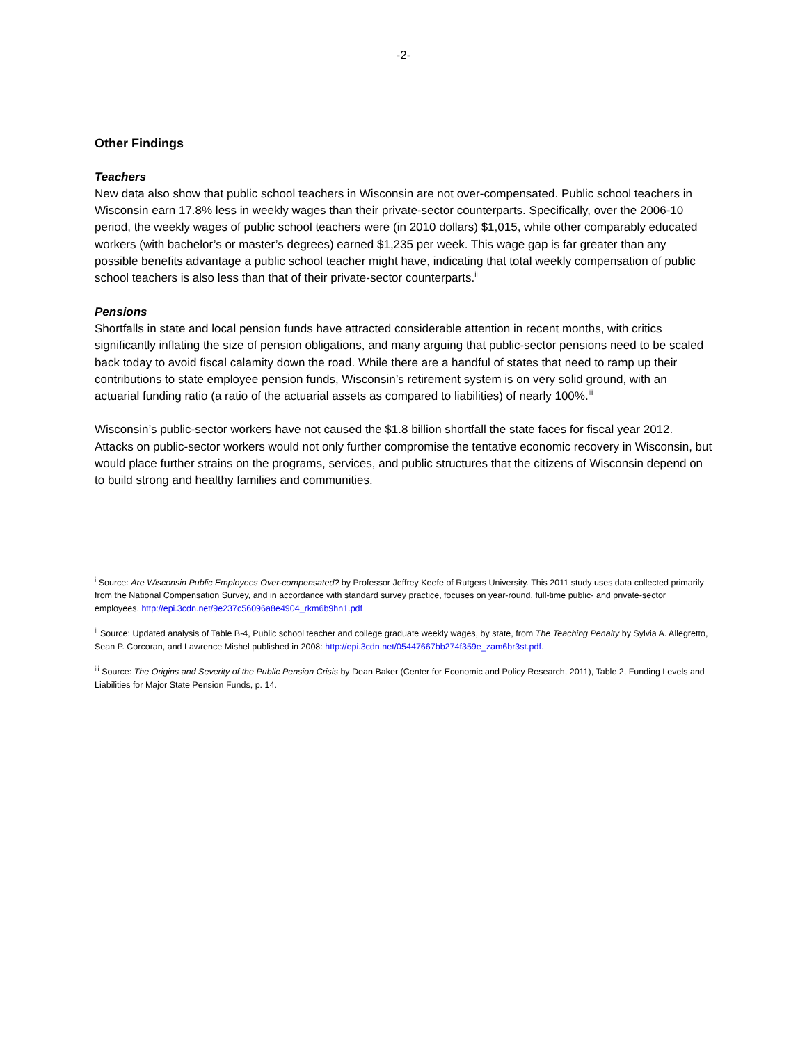-2-
Other Findings
Teachers
New data also show that public school teachers in Wisconsin are not over-compensated. Public school teachers in Wisconsin earn 17.8% less in weekly wages than their private-sector counterparts. Specifically, over the 2006-10 period, the weekly wages of public school teachers were (in 2010 dollars) $1,015, while other comparably educated workers (with bachelor’s or master’s degrees) earned $1,235 per week. This wage gap is far greater than any possible benefits advantage a public school teacher might have, indicating that total weekly compensation of public school teachers is also less than that of their private-sector counterparts.<sup>ii</sup>
Pensions
Shortfalls in state and local pension funds have attracted considerable attention in recent months, with critics significantly inflating the size of pension obligations, and many arguing that public-sector pensions need to be scaled back today to avoid fiscal calamity down the road. While there are a handful of states that need to ramp up their contributions to state employee pension funds, Wisconsin’s retirement system is on very solid ground, with an actuarial funding ratio (a ratio of the actuarial assets as compared to liabilities) of nearly 100%.<sup>iii</sup>
Wisconsin’s public-sector workers have not caused the $1.8 billion shortfall the state faces for fiscal year 2012. Attacks on public-sector workers would not only further compromise the tentative economic recovery in Wisconsin, but would place further strains on the programs, services, and public structures that the citizens of Wisconsin depend on to build strong and healthy families and communities.
<sup>i</sup> Source: Are Wisconsin Public Employees Over-compensated? by Professor Jeffrey Keefe of Rutgers University. This 2011 study uses data collected primarily from the National Compensation Survey, and in accordance with standard survey practice, focuses on year-round, full-time public- and private-sector employees. http://epi.3cdn.net/9e237c56096a8e4904_rkm6b9hn1.pdf
<sup>ii</sup> Source: Updated analysis of Table B-4, Public school teacher and college graduate weekly wages, by state, from The Teaching Penalty by Sylvia A. Allegretto, Sean P. Corcoran, and Lawrence Mishel published in 2008: http://epi.3cdn.net/05447667bb274f359e_zam6br3st.pdf.
<sup>iii</sup> Source: The Origins and Severity of the Public Pension Crisis by Dean Baker (Center for Economic and Policy Research, 2011), Table 2, Funding Levels and Liabilities for Major State Pension Funds, p. 14.